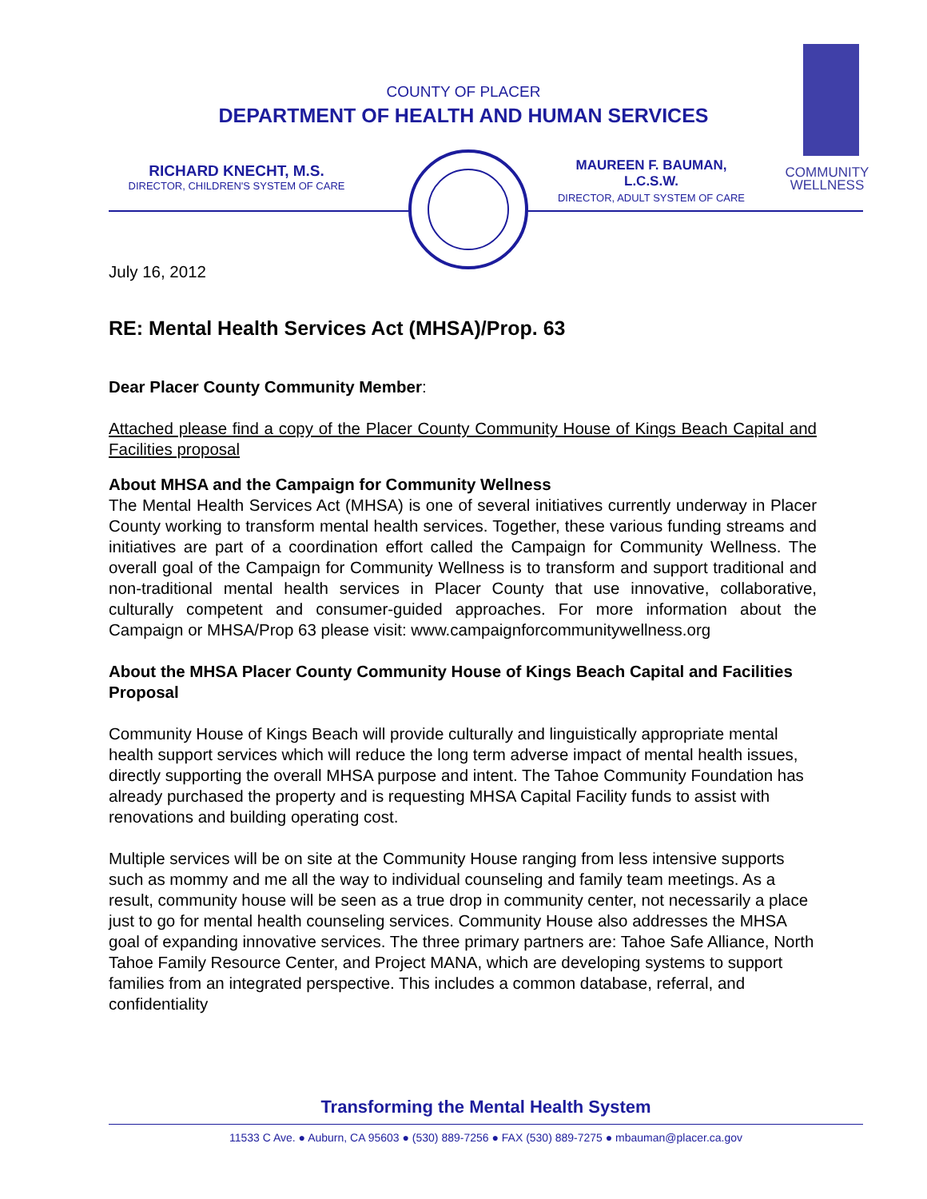COMMUNITY
WELLNESS
COUNTY OF PLACER
DEPARTMENT OF HEALTH AND HUMAN SERVICES
RICHARD KNECHT, M.S.
DIRECTOR, CHILDREN'S SYSTEM OF CARE
MAUREEN F. BAUMAN,
L.C.S.W.
DIRECTOR, ADULT SYSTEM OF CARE
July 16, 2012
RE: Mental Health Services Act (MHSA)/Prop. 63
Dear Placer County Community Member:
Attached please find a copy of the Placer County Community House of Kings Beach Capital and Facilities proposal
About MHSA and the Campaign for Community Wellness
The Mental Health Services Act (MHSA) is one of several initiatives currently underway in Placer County working to transform mental health services. Together, these various funding streams and initiatives are part of a coordination effort called the Campaign for Community Wellness. The overall goal of the Campaign for Community Wellness is to transform and support traditional and non-traditional mental health services in Placer County that use innovative, collaborative, culturally competent and consumer-guided approaches. For more information about the Campaign or MHSA/Prop 63 please visit: www.campaignforcommunitywellness.org
About the MHSA Placer County Community House of Kings Beach Capital and Facilities Proposal
Community House of Kings Beach will provide culturally and linguistically appropriate mental health support services which will reduce the long term adverse impact of mental health issues, directly supporting the overall MHSA purpose and intent. The Tahoe Community Foundation has already purchased the property and is requesting MHSA Capital Facility funds to assist with renovations and building operating cost.
Multiple services will be on site at the Community House ranging from less intensive supports such as mommy and me all the way to individual counseling and family team meetings. As a result, community house will be seen as a true drop in community center, not necessarily a place just to go for mental health counseling services. Community House also addresses the MHSA goal of expanding innovative services. The three primary partners are: Tahoe Safe Alliance, North Tahoe Family Resource Center, and Project MANA, which are developing systems to support families from an integrated perspective. This includes a common database, referral, and confidentiality
Transforming the Mental Health System
11533 C Ave. ● Auburn, CA 95603 ● (530) 889-7256 ● FAX (530) 889-7275 ● mbauman@placer.ca.gov